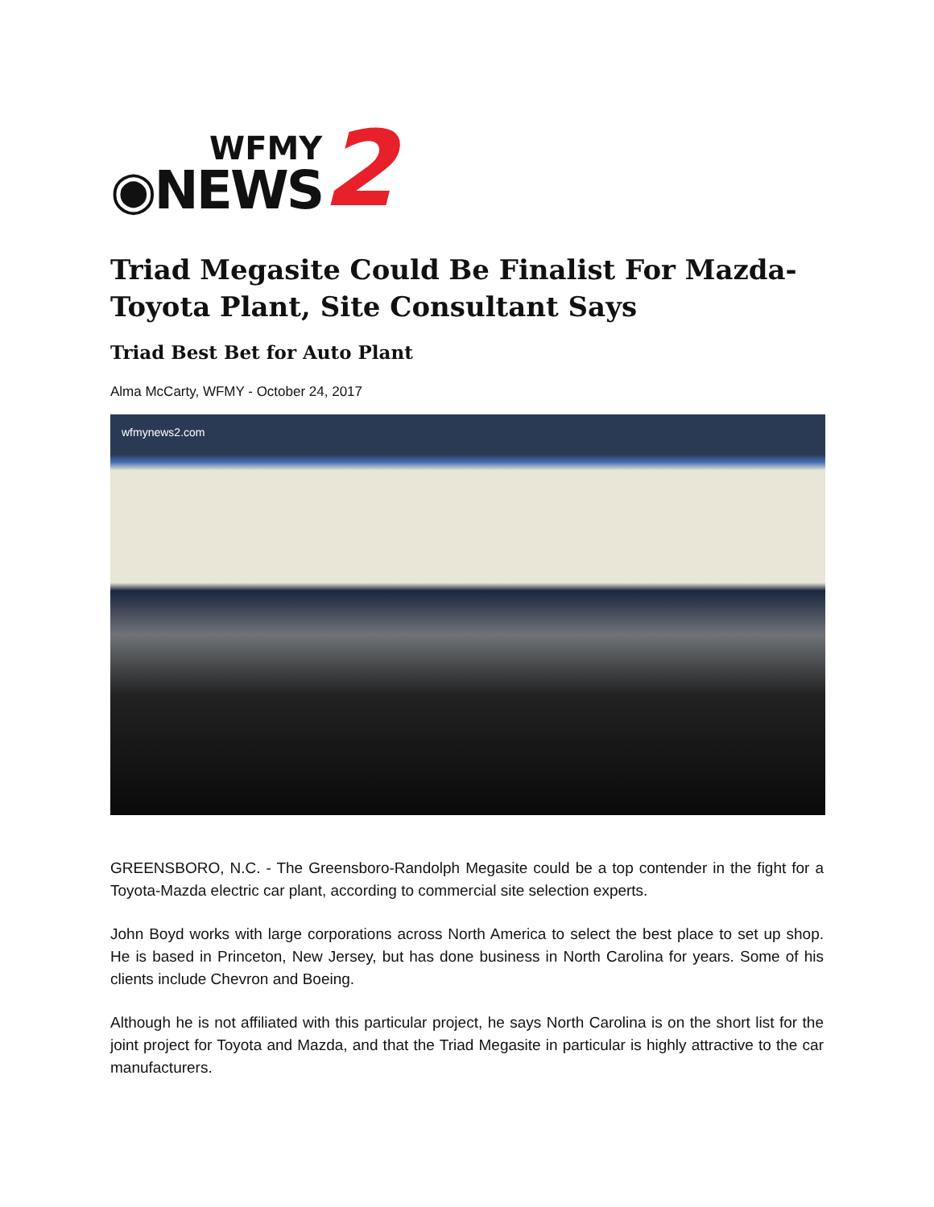WFMY
◉NEWS
2
Triad Megasite Could Be Finalist For Mazda-Toyota Plant, Site Consultant Says
Triad Best Bet for Auto Plant
Alma McCarty, WFMY - October 24, 2017
wfmynews2.com
GREENSBORO, N.C. - The Greensboro-Randolph Megasite could be a top contender in the fight for a Toyota-Mazda electric car plant, according to commercial site selection experts.
John Boyd works with large corporations across North America to select the best place to set up shop. He is based in Princeton, New Jersey, but has done business in North Carolina for years. Some of his clients include Chevron and Boeing.
Although he is not affiliated with this particular project, he says North Carolina is on the short list for the joint project for Toyota and Mazda, and that the Triad Megasite in particular is highly attractive to the car manufacturers.